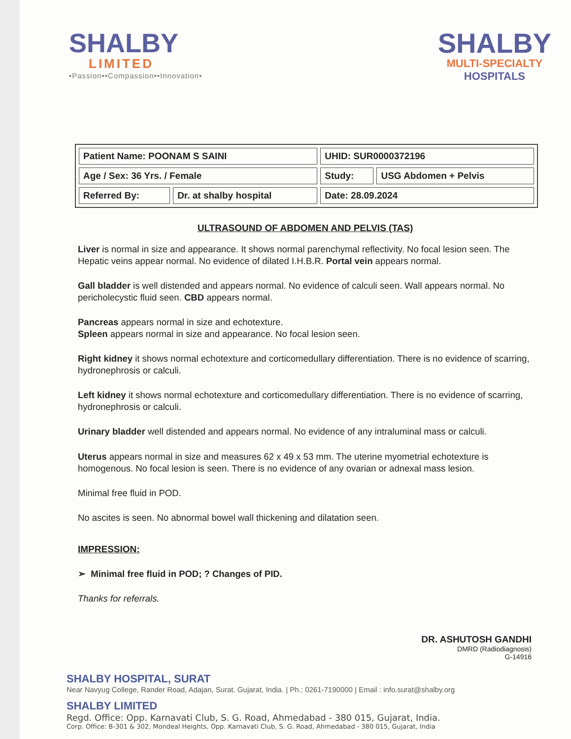SHALBY
LIMITED
•Passion••Compassion••Innovation•
SHALBY
MULTI-SPECIALTY
HOSPITALS
| Patient Name: POONAM S SAINI | | UHID: SUR0000372196 | |
| Age / Sex: 36 Yrs. / Female | | Study: | USG Abdomen + Pelvis |
| Referred By: | Dr. at shalby hospital | Date: 28.09.2024 | |
ULTRASOUND OF ABDOMEN AND PELVIS (TAS)
Liver is normal in size and appearance. It shows normal parenchymal reflectivity. No focal lesion seen. The Hepatic veins appear normal. No evidence of dilated I.H.B.R. Portal vein appears normal.
Gall bladder is well distended and appears normal. No evidence of calculi seen. Wall appears normal. No pericholecystic fluid seen. CBD appears normal.
Pancreas appears normal in size and echotexture.
Spleen appears normal in size and appearance. No focal lesion seen.
Right kidney it shows normal echotexture and corticomedullary differentiation. There is no evidence of scarring, hydronephrosis or calculi.
Left kidney it shows normal echotexture and corticomedullary differentiation. There is no evidence of scarring, hydronephrosis or calculi.
Urinary bladder well distended and appears normal. No evidence of any intraluminal mass or calculi.
Uterus appears normal in size and measures 62 x 49 x 53 mm. The uterine myometrial echotexture is homogenous. No focal lesion is seen. There is no evidence of any ovarian or adnexal mass lesion.
Minimal free fluid in POD.
No ascites is seen. No abnormal bowel wall thickening and dilatation seen.
IMPRESSION:
➢ Minimal free fluid in POD; ? Changes of PID.
Thanks for referrals.
DR. ASHUTOSH GANDHI
DMRD (Radiodiagnosis)
G-14916
SHALBY HOSPITAL, SURAT
Near Navyug College, Rander Road, Adajan, Surat. Gujarat, India. | Ph.: 0261-7190000 | Email : info.surat@shalby.org
SHALBY LIMITED
Regd. Office: Opp. Karnavati Club, S. G. Road, Ahmedabad - 380 015, Gujarat, India.
Corp. Office: B-301 & 302, Mondeal Heights, Opp. Karnavati Club, S. G. Road, Ahmedabad - 380 015, Gujarat, India